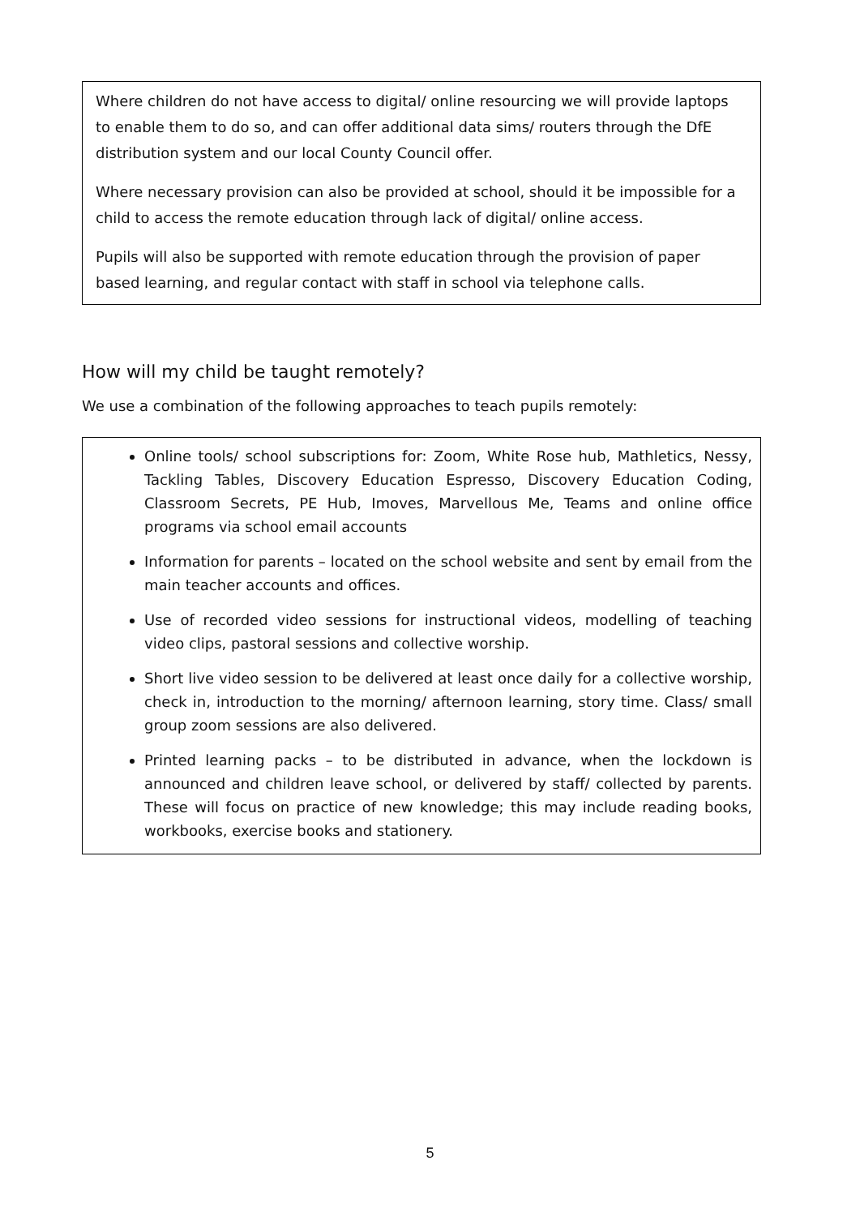Where children do not have access to digital/ online resourcing we will provide laptops to enable them to do so, and can offer additional data sims/ routers through the DfE distribution system and our local County Council offer.
Where necessary provision can also be provided at school, should it be impossible for a child to access the remote education through lack of digital/ online access.
Pupils will also be supported with remote education through the provision of paper based learning, and regular contact with staff in school via telephone calls.
How will my child be taught remotely?
We use a combination of the following approaches to teach pupils remotely:
Online tools/ school subscriptions for: Zoom, White Rose hub, Mathletics, Nessy, Tackling Tables, Discovery Education Espresso, Discovery Education Coding, Classroom Secrets, PE Hub, Imoves, Marvellous Me, Teams and online office programs via school email accounts
Information for parents – located on the school website and sent by email from the main teacher accounts and offices.
Use of recorded video sessions for instructional videos, modelling of teaching video clips, pastoral sessions and collective worship.
Short live video session to be delivered at least once daily for a collective worship, check in, introduction to the morning/ afternoon learning, story time. Class/ small group zoom sessions are also delivered.
Printed learning packs – to be distributed in advance, when the lockdown is announced and children leave school, or delivered by staff/ collected by parents. These will focus on practice of new knowledge; this may include reading books, workbooks, exercise books and stationery.
5